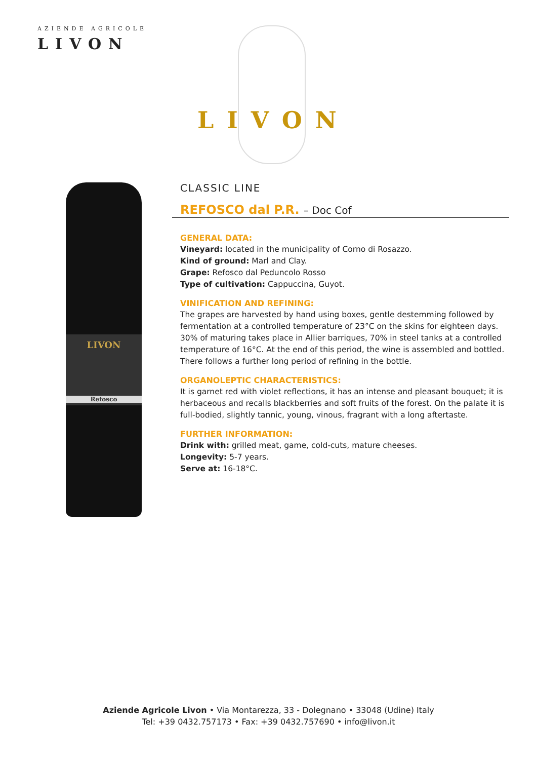AZIENDE AGRICOLE
LIVON
LIVON
LIVON
Refosco
CLASSIC LINE
REFOSCO dal P.R. – Doc Cof
GENERAL DATA:
Vineyard: located in the municipality of Corno di Rosazzo.
Kind of ground: Marl and Clay.
Grape: Refosco dal Peduncolo Rosso
Type of cultivation: Cappuccina, Guyot.
VINIFICATION AND REFINING:
The grapes are harvested by hand using boxes, gentle destemming followed by fermentation at a controlled temperature of 23°C on the skins for eighteen days. 30% of maturing takes place in Allier barriques, 70% in steel tanks at a controlled temperature of 16°C. At the end of this period, the wine is assembled and bottled. There follows a further long period of refining in the bottle.
ORGANOLEPTIC CHARACTERISTICS:
It is garnet red with violet reflections, it has an intense and pleasant bouquet; it is herbaceous and recalls blackberries and soft fruits of the forest. On the palate it is full-bodied, slightly tannic, young, vinous, fragrant with a long aftertaste.
FURTHER INFORMATION:
Drink with: grilled meat, game, cold-cuts, mature cheeses.
Longevity: 5-7 years.
Serve at: 16-18°C.
Aziende Agricole Livon • Via Montarezza, 33 - Dolegnano • 33048 (Udine) Italy
Tel: +39 0432.757173 • Fax: +39 0432.757690 • info@livon.it